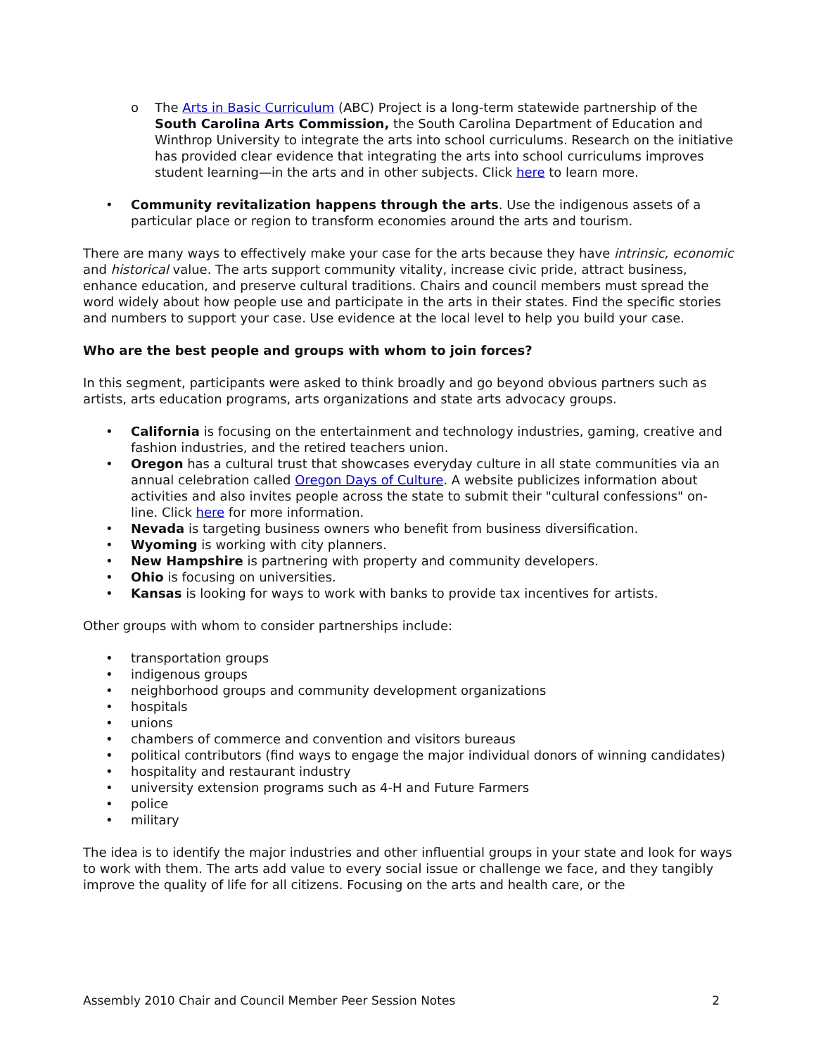o The Arts in Basic Curriculum (ABC) Project is a long-term statewide partnership of the South Carolina Arts Commission, the South Carolina Department of Education and Winthrop University to integrate the arts into school curriculums. Research on the initiative has provided clear evidence that integrating the arts into school curriculums improves student learning—in the arts and in other subjects. Click here to learn more.
• Community revitalization happens through the arts. Use the indigenous assets of a particular place or region to transform economies around the arts and tourism.
There are many ways to effectively make your case for the arts because they have intrinsic, economic and historical value. The arts support community vitality, increase civic pride, attract business, enhance education, and preserve cultural traditions. Chairs and council members must spread the word widely about how people use and participate in the arts in their states. Find the specific stories and numbers to support your case. Use evidence at the local level to help you build your case.
Who are the best people and groups with whom to join forces?
In this segment, participants were asked to think broadly and go beyond obvious partners such as artists, arts education programs, arts organizations and state arts advocacy groups.
• California is focusing on the entertainment and technology industries, gaming, creative and fashion industries, and the retired teachers union.
• Oregon has a cultural trust that showcases everyday culture in all state communities via an annual celebration called Oregon Days of Culture. A website publicizes information about activities and also invites people across the state to submit their "cultural confessions" on-line. Click here for more information.
• Nevada is targeting business owners who benefit from business diversification.
• Wyoming is working with city planners.
• New Hampshire is partnering with property and community developers.
• Ohio is focusing on universities.
• Kansas is looking for ways to work with banks to provide tax incentives for artists.
Other groups with whom to consider partnerships include:
• transportation groups
• indigenous groups
• neighborhood groups and community development organizations
• hospitals
• unions
• chambers of commerce and convention and visitors bureaus
• political contributors (find ways to engage the major individual donors of winning candidates)
• hospitality and restaurant industry
• university extension programs such as 4-H and Future Farmers
• police
• military
The idea is to identify the major industries and other influential groups in your state and look for ways to work with them. The arts add value to every social issue or challenge we face, and they tangibly improve the quality of life for all citizens. Focusing on the arts and health care, or the
Assembly 2010 Chair and Council Member Peer Session Notes 2